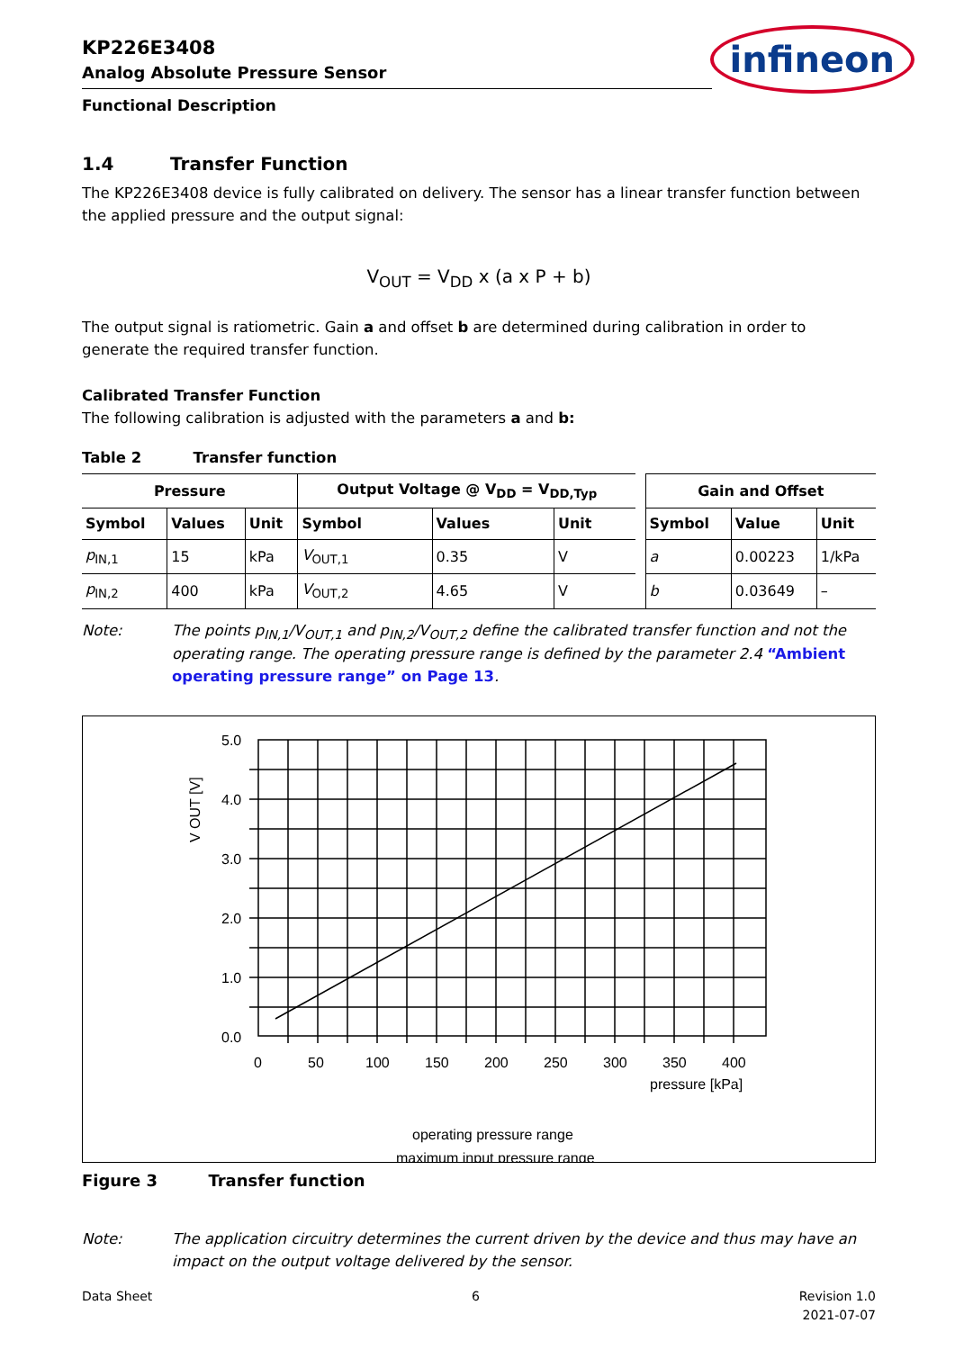infineon
KP226E3408
Analog Absolute Pressure Sensor
Functional Description
1.4 Transfer Function
The KP226E3408 device is fully calibrated on delivery. The sensor has a linear transfer function between the applied pressure and the output signal:
V<sub>OUT</sub> = V<sub>DD</sub> x (a x P + b)
The output signal is ratiometric. Gain a and offset b are determined during calibration in order to generate the required transfer function.
Calibrated Transfer Function
The following calibration is adjusted with the parameters a and b:
Table 2 Transfer function
| Pressure | | | Output Voltage @ V<sub>DD</sub> = V<sub>DD,Typ</sub> | | | | Gain and Offset | | |
| Symbol | Values | Unit | Symbol | Values | Unit | | Symbol | Value | Unit |
| p<sub>IN,1</sub> | 15 | kPa | V<sub>OUT,1</sub> | 0.35 | V | | a | 0.00223 | 1/kPa |
| p<sub>IN,2</sub> | 400 | kPa | V<sub>OUT,2</sub> | 4.65 | V | | b | 0.03649 | – |
Note: The points p<sub>IN,1</sub>/V<sub>OUT,1</sub> and p<sub>IN,2</sub>/V<sub>OUT,2</sub> define the calibrated transfer function and not the operating range. The operating pressure range is defined by the parameter 2.4 “Ambient operating pressure range” on Page 13.
5.0
4.0
3.0
2.0
1.0
0.0
0
50
100
150
200
250
300
350
400
pressure [kPa]
V OUT [V]
operating pressure range
maximum input pressure range
Figure 3 Transfer function
Note: The application circuitry determines the current driven by the device and thus may have an impact on the output voltage delivered by the sensor.
Data Sheet 6 Revision 1.0
2021-07-07